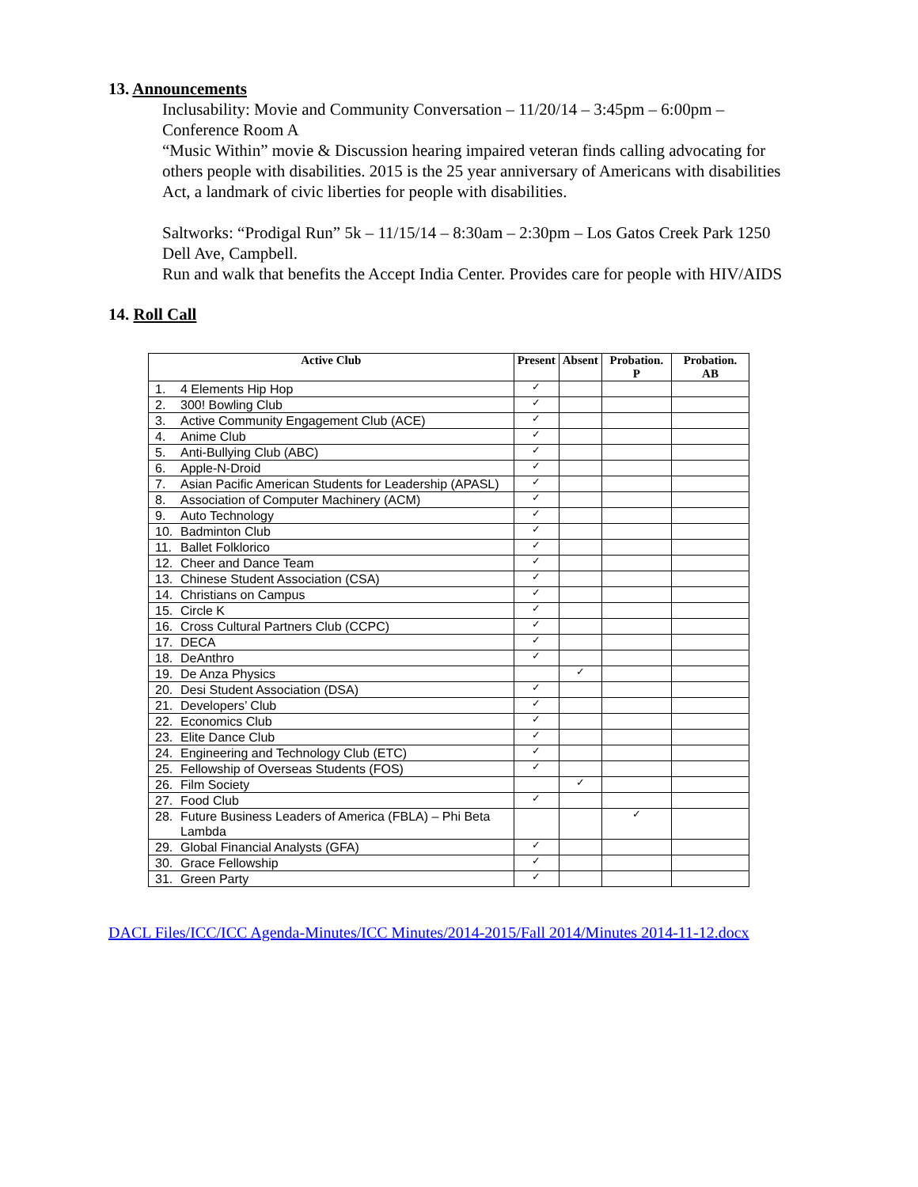13. Announcements
Inclusability: Movie and Community Conversation – 11/20/14 – 3:45pm – 6:00pm – Conference Room A
“Music Within” movie & Discussion hearing impaired veteran finds calling advocating for others people with disabilities. 2015 is the 25 year anniversary of Americans with disabilities Act, a landmark of civic liberties for people with disabilities.
Saltworks: “Prodigal Run” 5k – 11/15/14 – 8:30am – 2:30pm – Los Gatos Creek Park 1250 Dell Ave, Campbell.
Run and walk that benefits the Accept India Center. Provides care for people with HIV/AIDS
14. Roll Call
| Active Club | | Present | Absent | Probation. P | Probation. AB |
| --- | --- | --- | --- | --- | --- |
| 1. | 4 Elements Hip Hop | ✓ | | | |
| 2. | 300! Bowling Club | ✓ | | | |
| 3. | Active Community Engagement Club (ACE) | ✓ | | | |
| 4. | Anime Club | ✓ | | | |
| 5. | Anti-Bullying Club (ABC) | ✓ | | | |
| 6. | Apple-N-Droid | ✓ | | | |
| 7. | Asian Pacific American Students for Leadership (APASL) | ✓ | | | |
| 8. | Association of Computer Machinery (ACM) | ✓ | | | |
| 9. | Auto Technology | ✓ | | | |
| 10. | Badminton Club | ✓ | | | |
| 11. | Ballet Folklorico | ✓ | | | |
| 12. | Cheer and Dance Team | ✓ | | | |
| 13. | Chinese Student Association (CSA) | ✓ | | | |
| 14. | Christians on Campus | ✓ | | | |
| 15. | Circle K | ✓ | | | |
| 16. | Cross Cultural Partners Club (CCPC) | ✓ | | | |
| 17. | DECA | ✓ | | | |
| 18. | DeAnthro | ✓ | | | |
| 19. | De Anza Physics | | ✓ | | |
| 20. | Desi Student Association (DSA) | ✓ | | | |
| 21. | Developers’ Club | ✓ | | | |
| 22. | Economics Club | ✓ | | | |
| 23. | Elite Dance Club | ✓ | | | |
| 24. | Engineering and Technology Club (ETC) | ✓ | | | |
| 25. | Fellowship of Overseas Students (FOS) | ✓ | | | |
| 26. | Film Society | | ✓ | | |
| 27. | Food Club | ✓ | | | |
| 28. | Future Business Leaders of America (FBLA) – Phi Beta Lambda | | | ✓ | |
| 29. | Global Financial Analysts (GFA) | ✓ | | | |
| 30. | Grace Fellowship | ✓ | | | |
| 31. | Green Party | ✓ | | | |
DACL Files/ICC/ICC Agenda-Minutes/ICC Minutes/2014-2015/Fall 2014/Minutes 2014-11-12.docx